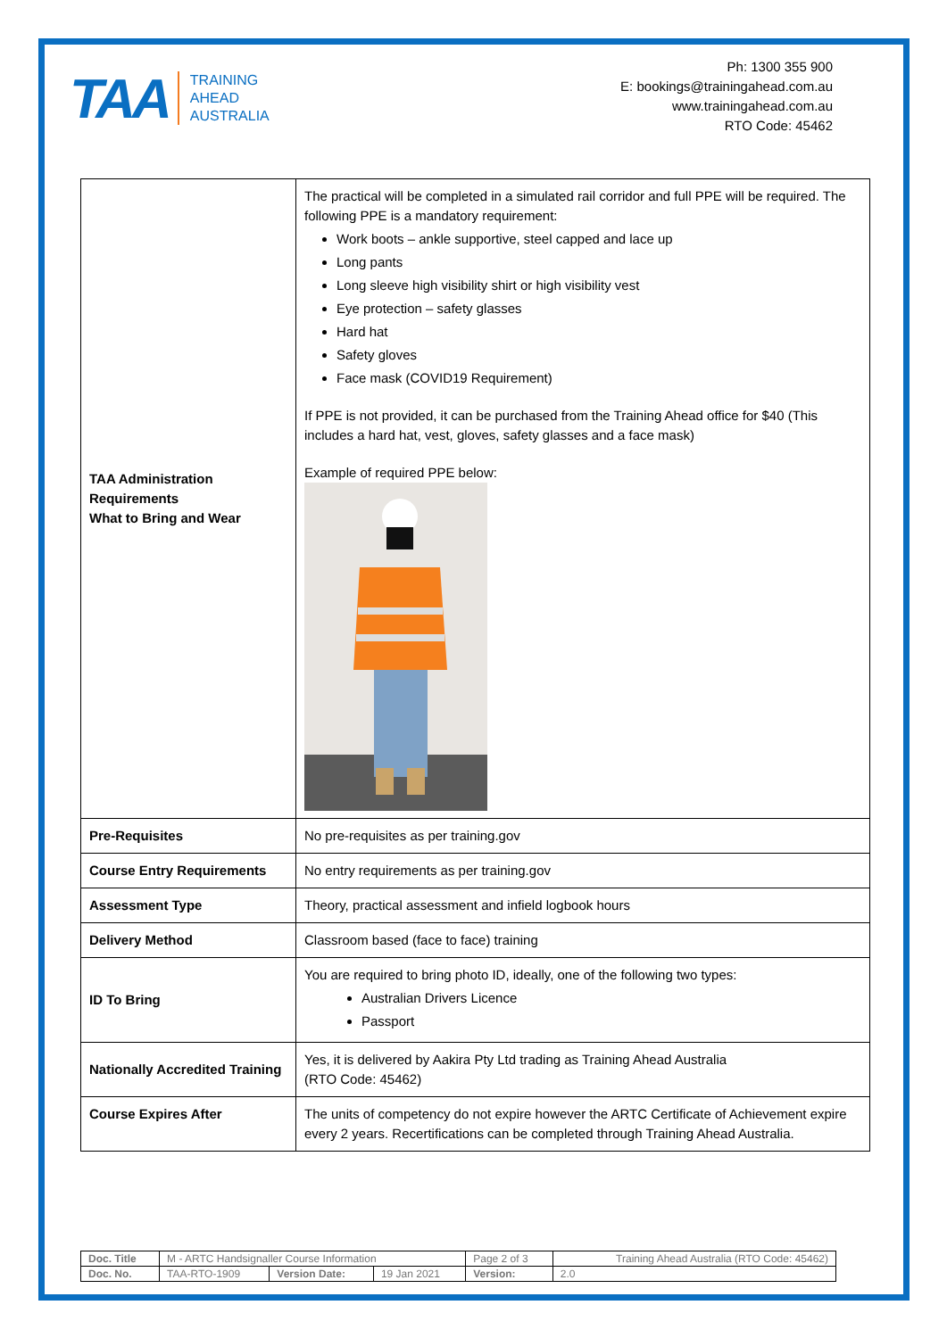TAA TRAINING
AHEAD
AUSTRALIA
Ph: 1300 355 900
E: bookings@trainingahead.com.au
www.trainingahead.com.au
RTO Code: 45462
| TAA Administration Requirements What to Bring and Wear | The practical will be completed in a simulated rail corridor and full PPE will be required. The following PPE is a mandatory requirement: Work boots – ankle supportive, steel capped and lace up Long pants Long sleeve high visibility shirt or high visibility vest Eye protection – safety glasses Hard hat Safety gloves Face mask (COVID19 Requirement) If PPE is not provided, it can be purchased from the Training Ahead office for $40 (This includes a hard hat, vest, gloves, safety glasses and a face mask) Example of required PPE below: |
| Pre-Requisites | No pre-requisites as per training.gov |
| Course Entry Requirements | No entry requirements as per training.gov |
| Assessment Type | Theory, practical assessment and infield logbook hours |
| Delivery Method | Classroom based (face to face) training |
| ID To Bring | You are required to bring photo ID, ideally, one of the following two types: Australian Drivers Licence Passport |
| Nationally Accredited Training | Yes, it is delivered by Aakira Pty Ltd trading as Training Ahead Australia (RTO Code: 45462) |
| Course Expires After | The units of competency do not expire however the ARTC Certificate of Achievement expire every 2 years. Recertifications can be completed through Training Ahead Australia. |
| Doc. Title | M - ARTC Handsignaller Course Information | | | Page 2 of 3 | Training Ahead Australia (RTO Code: 45462) |
| Doc. No. | TAA-RTO-1909 | Version Date: | 19 Jan 2021 | Version: | 2.0 |